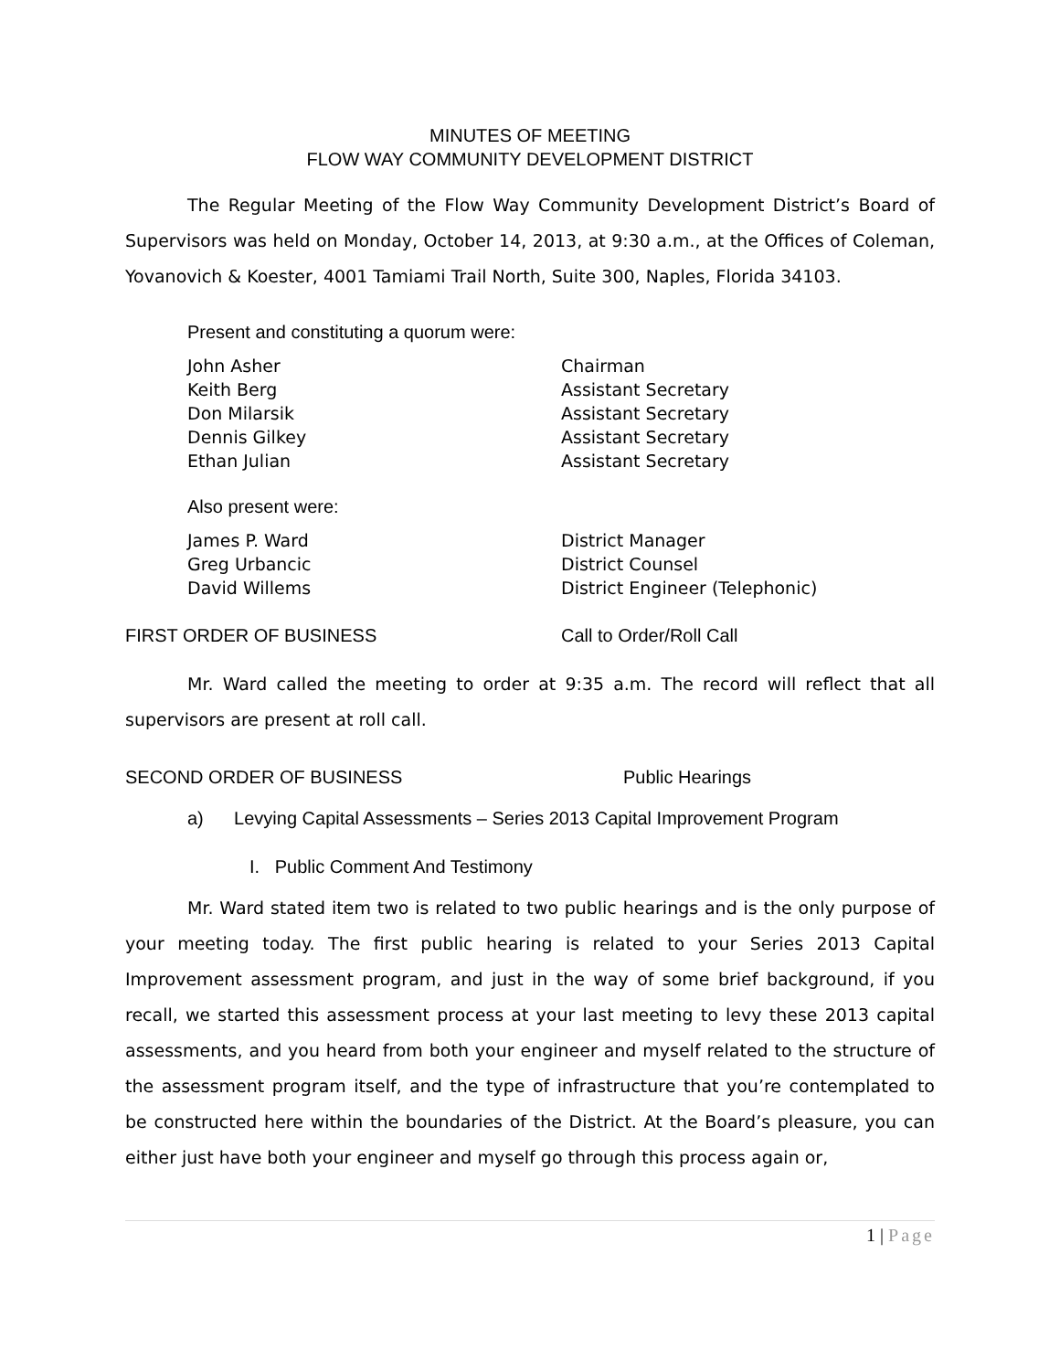MINUTES OF MEETING
FLOW WAY COMMUNITY DEVELOPMENT DISTRICT
The Regular Meeting of the Flow Way Community Development District’s Board of Supervisors was held on Monday, October 14, 2013, at 9:30 a.m., at the Offices of Coleman, Yovanovich & Koester, 4001 Tamiami Trail North, Suite 300, Naples, Florida 34103.
Present and constituting a quorum were:
John Asher Chairman
Keith Berg Assistant Secretary
Don Milarsik Assistant Secretary
Dennis Gilkey Assistant Secretary
Ethan Julian Assistant Secretary
Also present were:
James P. Ward District Manager
Greg Urbancic District Counsel
David Willems District Engineer (Telephonic)
FIRST ORDER OF BUSINESS Call to Order/Roll Call
Mr. Ward called the meeting to order at 9:35 a.m. The record will reflect that all supervisors are present at roll call.
SECOND ORDER OF BUSINESS Public Hearings
a) Levying Capital Assessments – Series 2013 Capital Improvement Program
I. Public Comment And Testimony
Mr. Ward stated item two is related to two public hearings and is the only purpose of your meeting today. The first public hearing is related to your Series 2013 Capital Improvement assessment program, and just in the way of some brief background, if you recall, we started this assessment process at your last meeting to levy these 2013 capital assessments, and you heard from both your engineer and myself related to the structure of the assessment program itself, and the type of infrastructure that you’re contemplated to be constructed here within the boundaries of the District. At the Board’s pleasure, you can either just have both your engineer and myself go through this process again or,
1 | Page